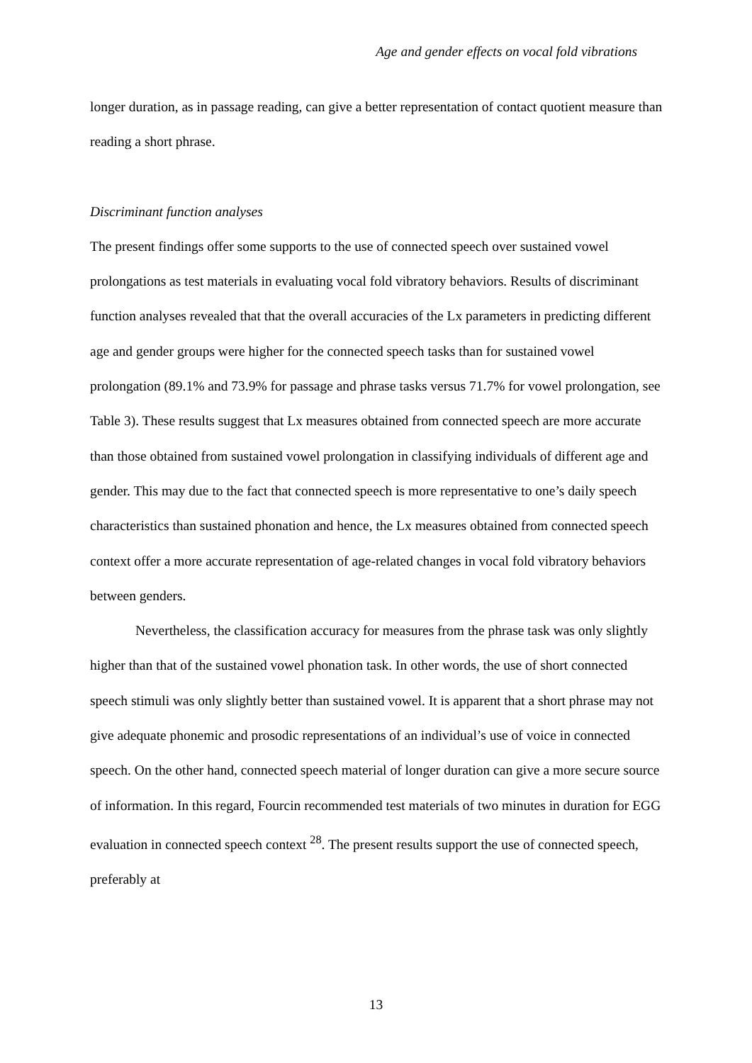Age and gender effects on vocal fold vibrations
longer duration, as in passage reading, can give a better representation of contact quotient measure than reading a short phrase.
Discriminant function analyses
The present findings offer some supports to the use of connected speech over sustained vowel prolongations as test materials in evaluating vocal fold vibratory behaviors. Results of discriminant function analyses revealed that that the overall accuracies of the Lx parameters in predicting different age and gender groups were higher for the connected speech tasks than for sustained vowel prolongation (89.1% and 73.9% for passage and phrase tasks versus 71.7% for vowel prolongation, see Table 3). These results suggest that Lx measures obtained from connected speech are more accurate than those obtained from sustained vowel prolongation in classifying individuals of different age and gender. This may due to the fact that connected speech is more representative to one’s daily speech characteristics than sustained phonation and hence, the Lx measures obtained from connected speech context offer a more accurate representation of age-related changes in vocal fold vibratory behaviors between genders.
Nevertheless, the classification accuracy for measures from the phrase task was only slightly higher than that of the sustained vowel phonation task. In other words, the use of short connected speech stimuli was only slightly better than sustained vowel. It is apparent that a short phrase may not give adequate phonemic and prosodic representations of an individual’s use of voice in connected speech. On the other hand, connected speech material of longer duration can give a more secure source of information. In this regard, Fourcin recommended test materials of two minutes in duration for EGG evaluation in connected speech context <sup>28</sup>. The present results support the use of connected speech, preferably at
13